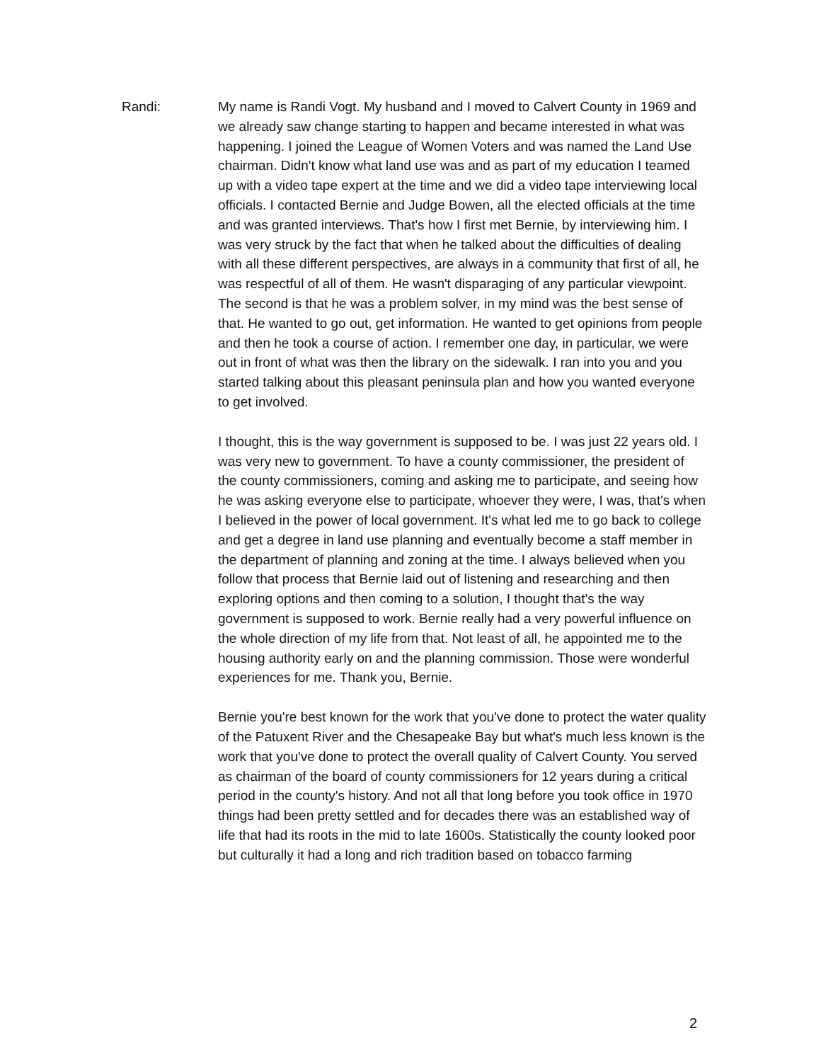Randi: My name is Randi Vogt. My husband and I moved to Calvert County in 1969 and we already saw change starting to happen and became interested in what was happening. I joined the League of Women Voters and was named the Land Use chairman. Didn't know what land use was and as part of my education I teamed up with a video tape expert at the time and we did a video tape interviewing local officials. I contacted Bernie and Judge Bowen, all the elected officials at the time and was granted interviews. That's how I first met Bernie, by interviewing him. I was very struck by the fact that when he talked about the difficulties of dealing with all these different perspectives, are always in a community that first of all, he was respectful of all of them. He wasn't disparaging of any particular viewpoint. The second is that he was a problem solver, in my mind was the best sense of that. He wanted to go out, get information. He wanted to get opinions from people and then he took a course of action. I remember one day, in particular, we were out in front of what was then the library on the sidewalk. I ran into you and you started talking about this pleasant peninsula plan and how you wanted everyone to get involved.
I thought, this is the way government is supposed to be. I was just 22 years old. I was very new to government. To have a county commissioner, the president of the county commissioners, coming and asking me to participate, and seeing how he was asking everyone else to participate, whoever they were, I was, that's when I believed in the power of local government. It's what led me to go back to college and get a degree in land use planning and eventually become a staff member in the department of planning and zoning at the time. I always believed when you follow that process that Bernie laid out of listening and researching and then exploring options and then coming to a solution, I thought that's the way government is supposed to work. Bernie really had a very powerful influence on the whole direction of my life from that. Not least of all, he appointed me to the housing authority early on and the planning commission. Those were wonderful experiences for me. Thank you, Bernie.
Bernie you're best known for the work that you've done to protect the water quality of the Patuxent River and the Chesapeake Bay but what's much less known is the work that you've done to protect the overall quality of Calvert County. You served as chairman of the board of county commissioners for 12 years during a critical period in the county's history. And not all that long before you took office in 1970 things had been pretty settled and for decades there was an established way of life that had its roots in the mid to late 1600s. Statistically the county looked poor but culturally it had a long and rich tradition based on tobacco farming
2